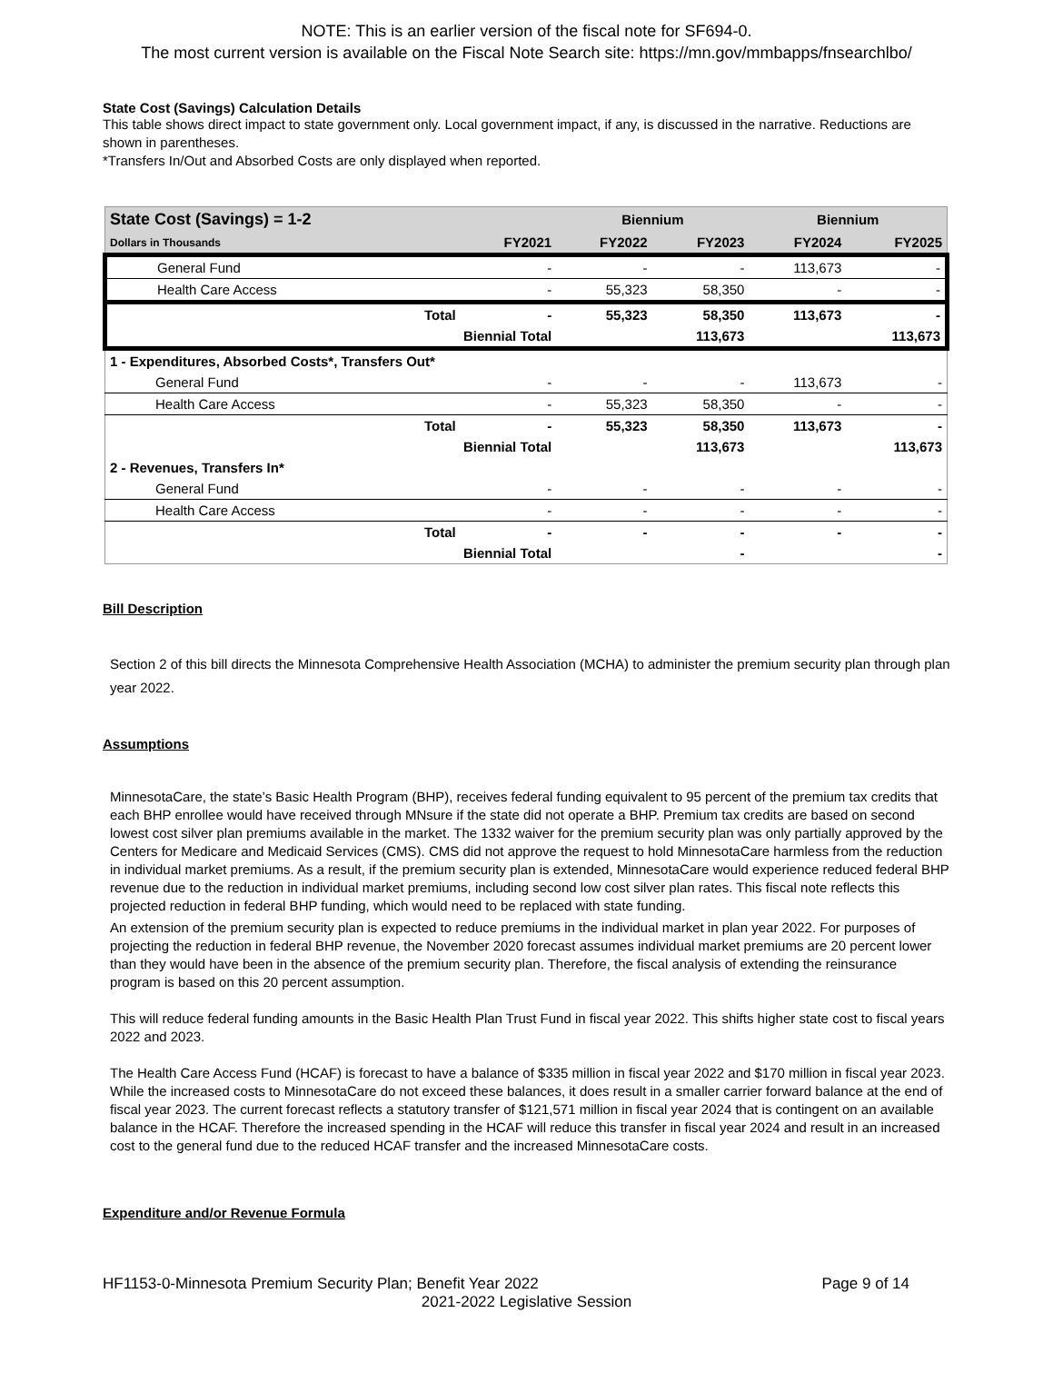NOTE: This is an earlier version of the fiscal note for SF694-0.
The most current version is available on the Fiscal Note Search site: https://mn.gov/mmbapps/fnsearchlbo/
State Cost (Savings) Calculation Details
This table shows direct impact to state government only. Local government impact, if any, is discussed in the narrative. Reductions are shown in parentheses.
*Transfers In/Out and Absorbed Costs are only displayed when reported.
| State Cost (Savings) = 1-2 | | | Biennium | | Biennium | |
| --- | --- | --- | --- | --- | --- | --- |
| Dollars in Thousands | | FY2021 | FY2022 | FY2023 | FY2024 | FY2025 |
| General Fund | | - | - | - | 113,673 | - |
| Health Care Access | | - | 55,323 | 58,350 | - | - |
| | Total | - | 55,323 | 58,350 | 113,673 | - |
| | Biennial Total | | | 113,673 | | 113,673 |
| 1 - Expenditures, Absorbed Costs*, Transfers Out* | | | | | | |
| General Fund | | - | - | - | 113,673 | - |
| Health Care Access | | - | 55,323 | 58,350 | - | - |
| | Total | - | 55,323 | 58,350 | 113,673 | - |
| | Biennial Total | | | 113,673 | | 113,673 |
| 2 - Revenues, Transfers In* | | | | | | |
| General Fund | | - | - | - | - | - |
| Health Care Access | | - | - | - | - | - |
| | Total | - | - | - | - | - |
| | Biennial Total | | | - | | - |
Bill Description
Section 2 of this bill directs the Minnesota Comprehensive Health Association (MCHA) to administer the premium security plan through plan year 2022.
Assumptions
MinnesotaCare, the state’s Basic Health Program (BHP), receives federal funding equivalent to 95 percent of the premium tax credits that each BHP enrollee would have received through MNsure if the state did not operate a BHP. Premium tax credits are based on second lowest cost silver plan premiums available in the market. The 1332 waiver for the premium security plan was only partially approved by the Centers for Medicare and Medicaid Services (CMS). CMS did not approve the request to hold MinnesotaCare harmless from the reduction in individual market premiums. As a result, if the premium security plan is extended, MinnesotaCare would experience reduced federal BHP revenue due to the reduction in individual market premiums, including second low cost silver plan rates. This fiscal note reflects this projected reduction in federal BHP funding, which would need to be replaced with state funding.
An extension of the premium security plan is expected to reduce premiums in the individual market in plan year 2022. For purposes of projecting the reduction in federal BHP revenue, the November 2020 forecast assumes individual market premiums are 20 percent lower than they would have been in the absence of the premium security plan. Therefore, the fiscal analysis of extending the reinsurance program is based on this 20 percent assumption.
This will reduce federal funding amounts in the Basic Health Plan Trust Fund in fiscal year 2022. This shifts higher state cost to fiscal years 2022 and 2023.
The Health Care Access Fund (HCAF) is forecast to have a balance of $335 million in fiscal year 2022 and $170 million in fiscal year 2023. While the increased costs to MinnesotaCare do not exceed these balances, it does result in a smaller carrier forward balance at the end of fiscal year 2023. The current forecast reflects a statutory transfer of $121,571 million in fiscal year 2024 that is contingent on an available balance in the HCAF. Therefore the increased spending in the HCAF will reduce this transfer in fiscal year 2024 and result in an increased cost to the general fund due to the reduced HCAF transfer and the increased MinnesotaCare costs.
Expenditure and/or Revenue Formula
HF1153-0-Minnesota Premium Security Plan; Benefit Year 2022 Page 9 of 14
2021-2022 Legislative Session